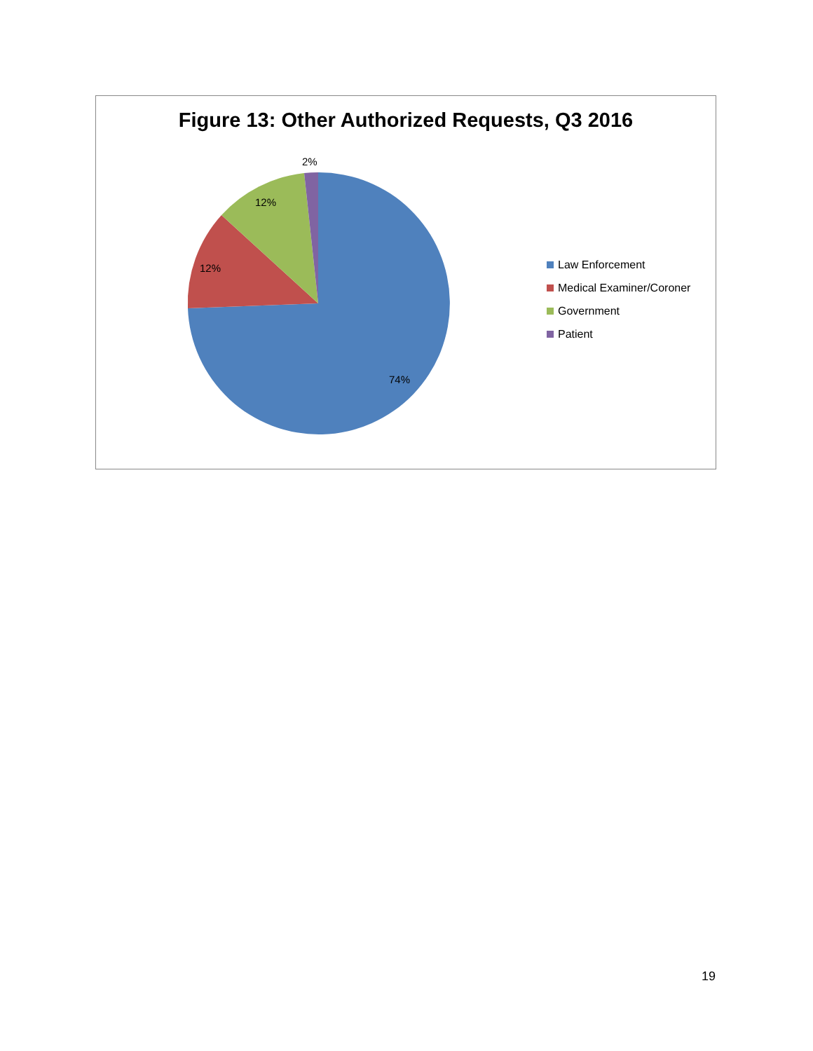Figure 13: Other Authorized Requests, Q3 2016
2%
12%
12%
74%
Law Enforcement
Medical Examiner/Coroner
Government
Patient
19